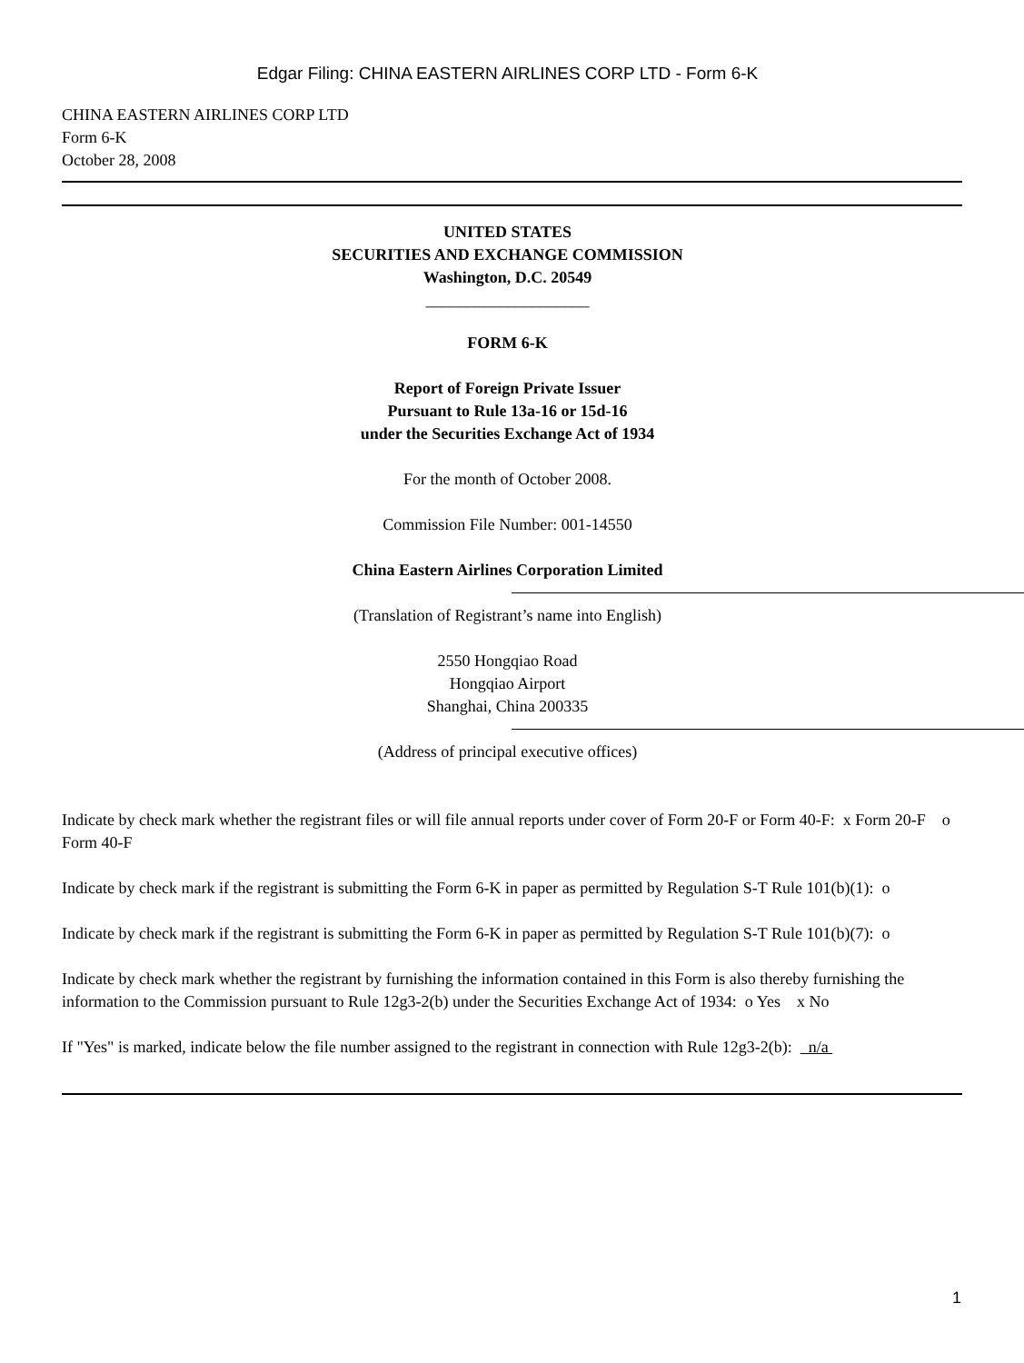Edgar Filing: CHINA EASTERN AIRLINES CORP LTD - Form 6-K
CHINA EASTERN AIRLINES CORP LTD
Form 6-K
October 28, 2008
UNITED STATES
SECURITIES AND EXCHANGE COMMISSION
Washington, D.C. 20549
____________________
FORM 6-K
Report of Foreign Private Issuer
Pursuant to Rule 13a-16 or 15d-16
under the Securities Exchange Act of 1934
For the month of October 2008.
Commission File Number: 001-14550
China Eastern Airlines Corporation Limited
(Translation of Registrant’s name into English)
2550 Hongqiao Road
Hongqiao Airport
Shanghai, China 200335
(Address of principal executive offices)
Indicate by check mark whether the registrant files or will file annual reports under cover of Form 20-F or Form 40-F: x Form 20-F o Form 40-F
Indicate by check mark if the registrant is submitting the Form 6-K in paper as permitted by Regulation S-T Rule 101(b)(1): o
Indicate by check mark if the registrant is submitting the Form 6-K in paper as permitted by Regulation S-T Rule 101(b)(7): o
Indicate by check mark whether the registrant by furnishing the information contained in this Form is also thereby furnishing the information to the Commission pursuant to Rule 12g3-2(b) under the Securities Exchange Act of 1934: o Yes x No
If "Yes" is marked, indicate below the file number assigned to the registrant in connection with Rule 12g3-2(b): n/a
1